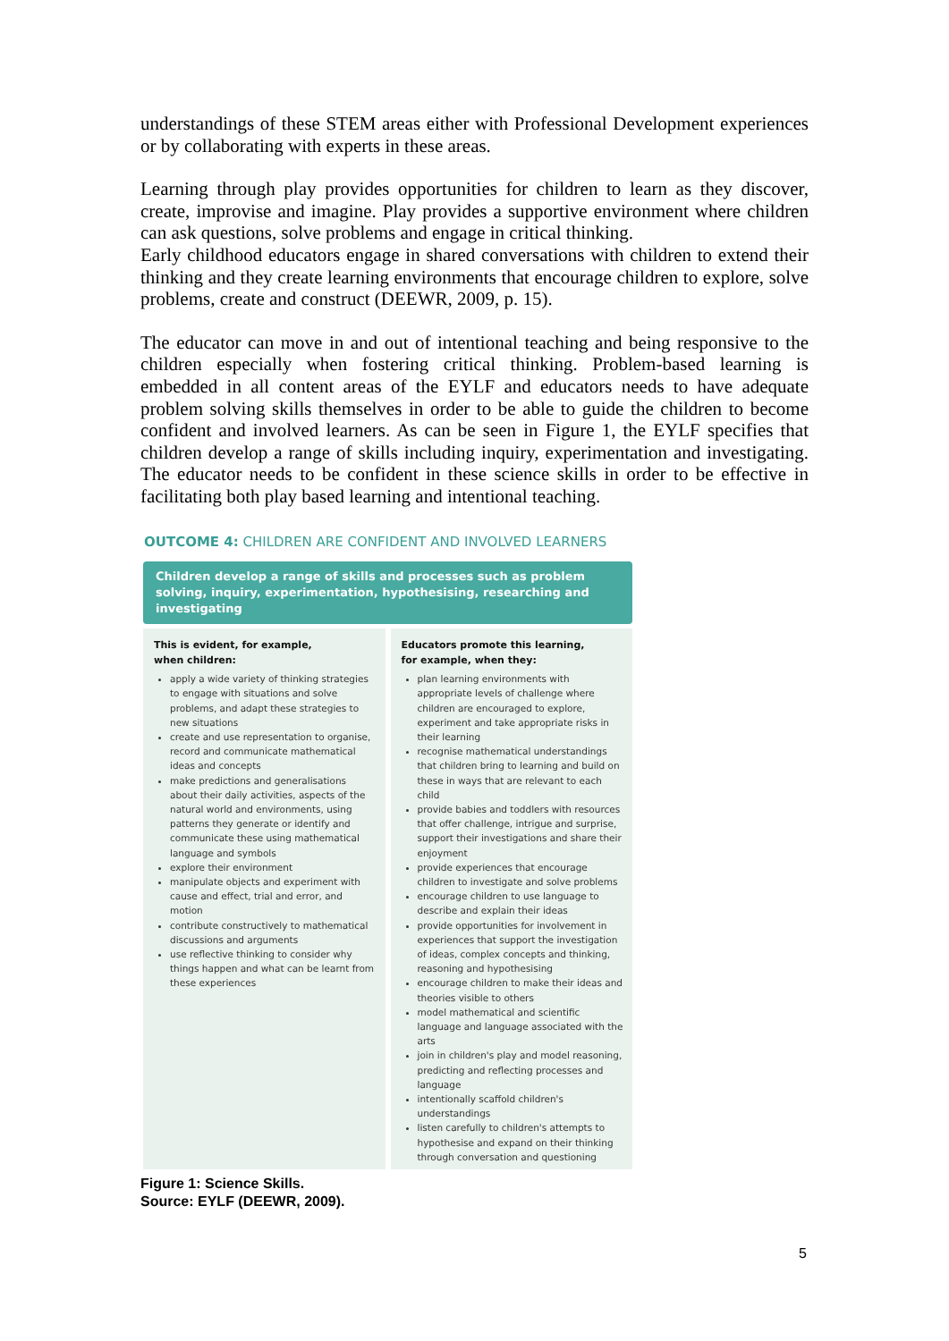understandings of these STEM areas either with Professional Development experiences or by collaborating with experts in these areas.
Learning through play provides opportunities for children to learn as they discover, create, improvise and imagine. Play provides a supportive environment where children can ask questions, solve problems and engage in critical thinking.
Early childhood educators engage in shared conversations with children to extend their thinking and they create learning environments that encourage children to explore, solve problems, create and construct (DEEWR, 2009, p. 15).
The educator can move in and out of intentional teaching and being responsive to the children especially when fostering critical thinking. Problem-based learning is embedded in all content areas of the EYLF and educators needs to have adequate problem solving skills themselves in order to be able to guide the children to become confident and involved learners. As can be seen in Figure 1, the EYLF specifies that children develop a range of skills including inquiry, experimentation and investigating. The educator needs to be confident in these science skills in order to be effective in facilitating both play based learning and intentional teaching.
OUTCOME 4: CHILDREN ARE CONFIDENT AND INVOLVED LEARNERS
Children develop a range of skills and processes such as problem solving, inquiry, experimentation, hypothesising, researching and investigating
This is evident, for example,
when children:
apply a wide variety of thinking strategies to engage with situations and solve problems, and adapt these strategies to new situations
create and use representation to organise, record and communicate mathematical ideas and concepts
make predictions and generalisations about their daily activities, aspects of the natural world and environments, using patterns they generate or identify and communicate these using mathematical language and symbols
explore their environment
manipulate objects and experiment with cause and effect, trial and error, and motion
contribute constructively to mathematical discussions and arguments
use reflective thinking to consider why things happen and what can be learnt from these experiences
Educators promote this learning,
for example, when they:
plan learning environments with appropriate levels of challenge where children are encouraged to explore, experiment and take appropriate risks in their learning
recognise mathematical understandings that children bring to learning and build on these in ways that are relevant to each child
provide babies and toddlers with resources that offer challenge, intrigue and surprise, support their investigations and share their enjoyment
provide experiences that encourage children to investigate and solve problems
encourage children to use language to describe and explain their ideas
provide opportunities for involvement in experiences that support the investigation of ideas, complex concepts and thinking, reasoning and hypothesising
encourage children to make their ideas and theories visible to others
model mathematical and scientific language and language associated with the arts
join in children's play and model reasoning, predicting and reflecting processes and language
intentionally scaffold children's understandings
listen carefully to children's attempts to hypothesise and expand on their thinking through conversation and questioning
Figure 1: Science Skills.
Source: EYLF (DEEWR, 2009).
5